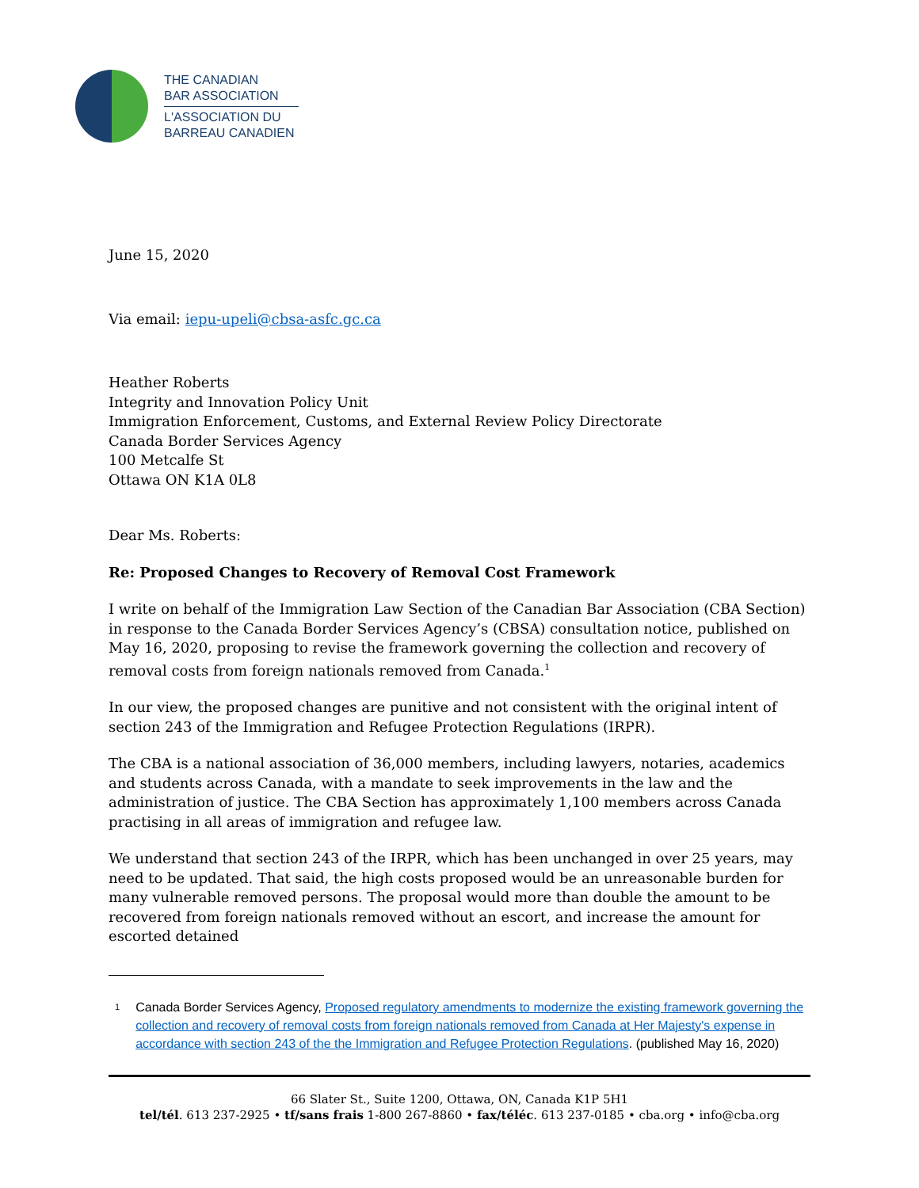THE CANADIAN
BAR ASSOCIATION
L'ASSOCIATION DU
BARREAU CANADIEN
June 15, 2020
Via email: iepu-upeli@cbsa-asfc.gc.ca
Heather Roberts
Integrity and Innovation Policy Unit
Immigration Enforcement, Customs, and External Review Policy Directorate
Canada Border Services Agency
100 Metcalfe St
Ottawa ON K1A 0L8
Dear Ms. Roberts:
Re: Proposed Changes to Recovery of Removal Cost Framework
I write on behalf of the Immigration Law Section of the Canadian Bar Association (CBA Section) in response to the Canada Border Services Agency’s (CBSA) consultation notice, published on May 16, 2020, proposing to revise the framework governing the collection and recovery of removal costs from foreign nationals removed from Canada.<sup>1</sup>
In our view, the proposed changes are punitive and not consistent with the original intent of section 243 of the Immigration and Refugee Protection Regulations (IRPR).
The CBA is a national association of 36,000 members, including lawyers, notaries, academics and students across Canada, with a mandate to seek improvements in the law and the administration of justice. The CBA Section has approximately 1,100 members across Canada practising in all areas of immigration and refugee law.
We understand that section 243 of the IRPR, which has been unchanged in over 25 years, may need to be updated. That said, the high costs proposed would be an unreasonable burden for many vulnerable removed persons. The proposal would more than double the amount to be recovered from foreign nationals removed without an escort, and increase the amount for escorted detained
1 Canada Border Services Agency, Proposed regulatory amendments to modernize the existing framework governing the collection and recovery of removal costs from foreign nationals removed from Canada at Her Majesty's expense in accordance with section 243 of the the Immigration and Refugee Protection Regulations. (published May 16, 2020)
66 Slater St., Suite 1200, Ottawa, ON, Canada K1P 5H1
tel/tél. 613 237-2925 • tf/sans frais 1-800 267-8860 • fax/téléc. 613 237-0185 • cba.org • info@cba.org